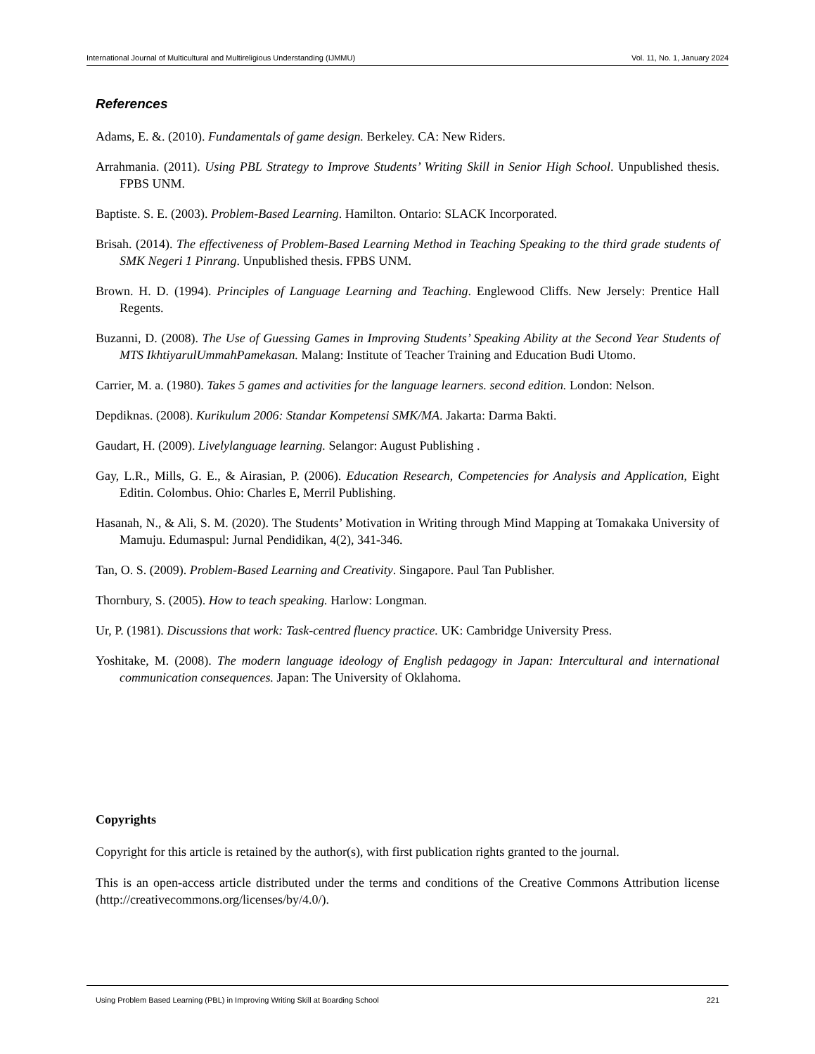International Journal of Multicultural and Multireligious Understanding (IJMMU) Vol. 11, No. 1, January 2024
References
Adams, E. &. (2010). Fundamentals of game design. Berkeley. CA: New Riders.
Arrahmania. (2011). Using PBL Strategy to Improve Students’ Writing Skill in Senior High School. Unpublished thesis. FPBS UNM.
Baptiste. S. E. (2003). Problem-Based Learning. Hamilton. Ontario: SLACK Incorporated.
Brisah. (2014). The effectiveness of Problem-Based Learning Method in Teaching Speaking to the third grade students of SMK Negeri 1 Pinrang. Unpublished thesis. FPBS UNM.
Brown. H. D. (1994). Principles of Language Learning and Teaching. Englewood Cliffs. New Jersely: Prentice Hall Regents.
Buzanni, D. (2008). The Use of Guessing Games in Improving Students’ Speaking Ability at the Second Year Students of MTS IkhtiyarulUmmahPamekasan. Malang: Institute of Teacher Training and Education Budi Utomo.
Carrier, M. a. (1980). Takes 5 games and activities for the language learners. second edition. London: Nelson.
Depdiknas. (2008). Kurikulum 2006: Standar Kompetensi SMK/MA. Jakarta: Darma Bakti.
Gaudart, H. (2009). Livelylanguage learning. Selangor: August Publishing .
Gay, L.R., Mills, G. E., & Airasian, P. (2006). Education Research, Competencies for Analysis and Application, Eight Editin. Colombus. Ohio: Charles E, Merril Publishing.
Hasanah, N., & Ali, S. M. (2020). The Students’ Motivation in Writing through Mind Mapping at Tomakaka University of Mamuju. Edumaspul: Jurnal Pendidikan, 4(2), 341-346.
Tan, O. S. (2009). Problem-Based Learning and Creativity. Singapore. Paul Tan Publisher.
Thornbury, S. (2005). How to teach speaking. Harlow: Longman.
Ur, P. (1981). Discussions that work: Task-centred fluency practice. UK: Cambridge University Press.
Yoshitake, M. (2008). The modern language ideology of English pedagogy in Japan: Intercultural and international communication consequences. Japan: The University of Oklahoma.
Copyrights
Copyright for this article is retained by the author(s), with first publication rights granted to the journal.
This is an open-access article distributed under the terms and conditions of the Creative Commons Attribution license (http://creativecommons.org/licenses/by/4.0/).
Using Problem Based Learning (PBL) in Improving Writing Skill at Boarding School 221